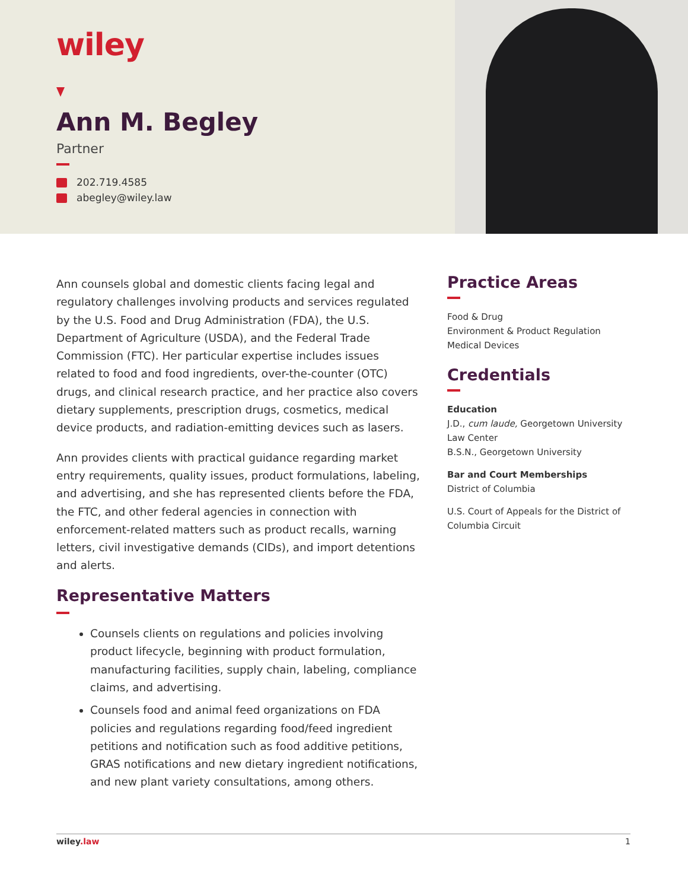wiley
Ann M. Begley
Partner
202.719.4585
abegley@wiley.law
Ann counsels global and domestic clients facing legal and regulatory challenges involving products and services regulated by the U.S. Food and Drug Administration (FDA), the U.S. Department of Agriculture (USDA), and the Federal Trade Commission (FTC). Her particular expertise includes issues related to food and food ingredients, over-the-counter (OTC) drugs, and clinical research practice, and her practice also covers dietary supplements, prescription drugs, cosmetics, medical device products, and radiation-emitting devices such as lasers.
Ann provides clients with practical guidance regarding market entry requirements, quality issues, product formulations, labeling, and advertising, and she has represented clients before the FDA, the FTC, and other federal agencies in connection with enforcement-related matters such as product recalls, warning letters, civil investigative demands (CIDs), and import detentions and alerts.
Representative Matters
Counsels clients on regulations and policies involving product lifecycle, beginning with product formulation, manufacturing facilities, supply chain, labeling, compliance claims, and advertising.
Counsels food and animal feed organizations on FDA policies and regulations regarding food/feed ingredient petitions and notification such as food additive petitions, GRAS notifications and new dietary ingredient notifications, and new plant variety consultations, among others.
Practice Areas
Food & Drug
Environment & Product Regulation
Medical Devices
Credentials
Education
J.D., cum laude, Georgetown University Law Center
B.S.N., Georgetown University
Bar and Court Memberships
District of Columbia
U.S. Court of Appeals for the District of Columbia Circuit
wiley.law 1